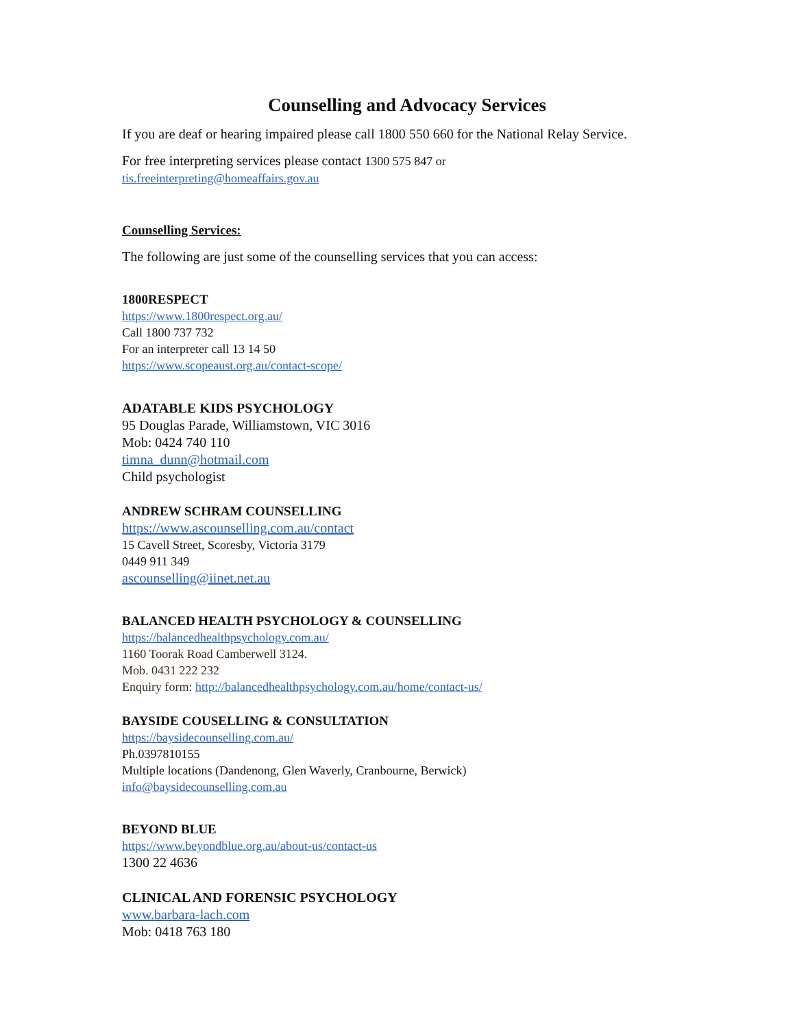Counselling and Advocacy Services
If you are deaf or hearing impaired please call 1800 550 660 for the National Relay Service.
For free interpreting services please contact 1300 575 847 or
tis.freeinterpreting@homeaffairs.gov.au
Counselling Services:
The following are just some of the counselling services that you can access:
1800RESPECT
https://www.1800respect.org.au/
Call 1800 737 732
For an interpreter call 13 14 50
https://www.scopeaust.org.au/contact-scope/
ADATABLE KIDS PSYCHOLOGY
95 Douglas Parade, Williamstown, VIC 3016
Mob: 0424 740 110
timna_dunn@hotmail.com
Child psychologist
ANDREW SCHRAM COUNSELLING
https://www.ascounselling.com.au/contact
15 Cavell Street, Scoresby, Victoria 3179
0449 911 349
ascounselling@iinet.net.au
BALANCED HEALTH PSYCHOLOGY & COUNSELLING
https://balancedhealthpsychology.com.au/
1160 Toorak Road Camberwell 3124.
Mob. 0431 222 232
Enquiry form: http://balancedhealthpsychology.com.au/home/contact-us/
BAYSIDE COUSELLING & CONSULTATION
https://baysidecounselling.com.au/
Ph.0397810155
Multiple locations (Dandenong, Glen Waverly, Cranbourne, Berwick)
info@baysidecounselling.com.au
BEYOND BLUE
https://www.beyondblue.org.au/about-us/contact-us
1300 22 4636
CLINICAL AND FORENSIC PSYCHOLOGY
www.barbara-lach.com
Mob: 0418 763 180